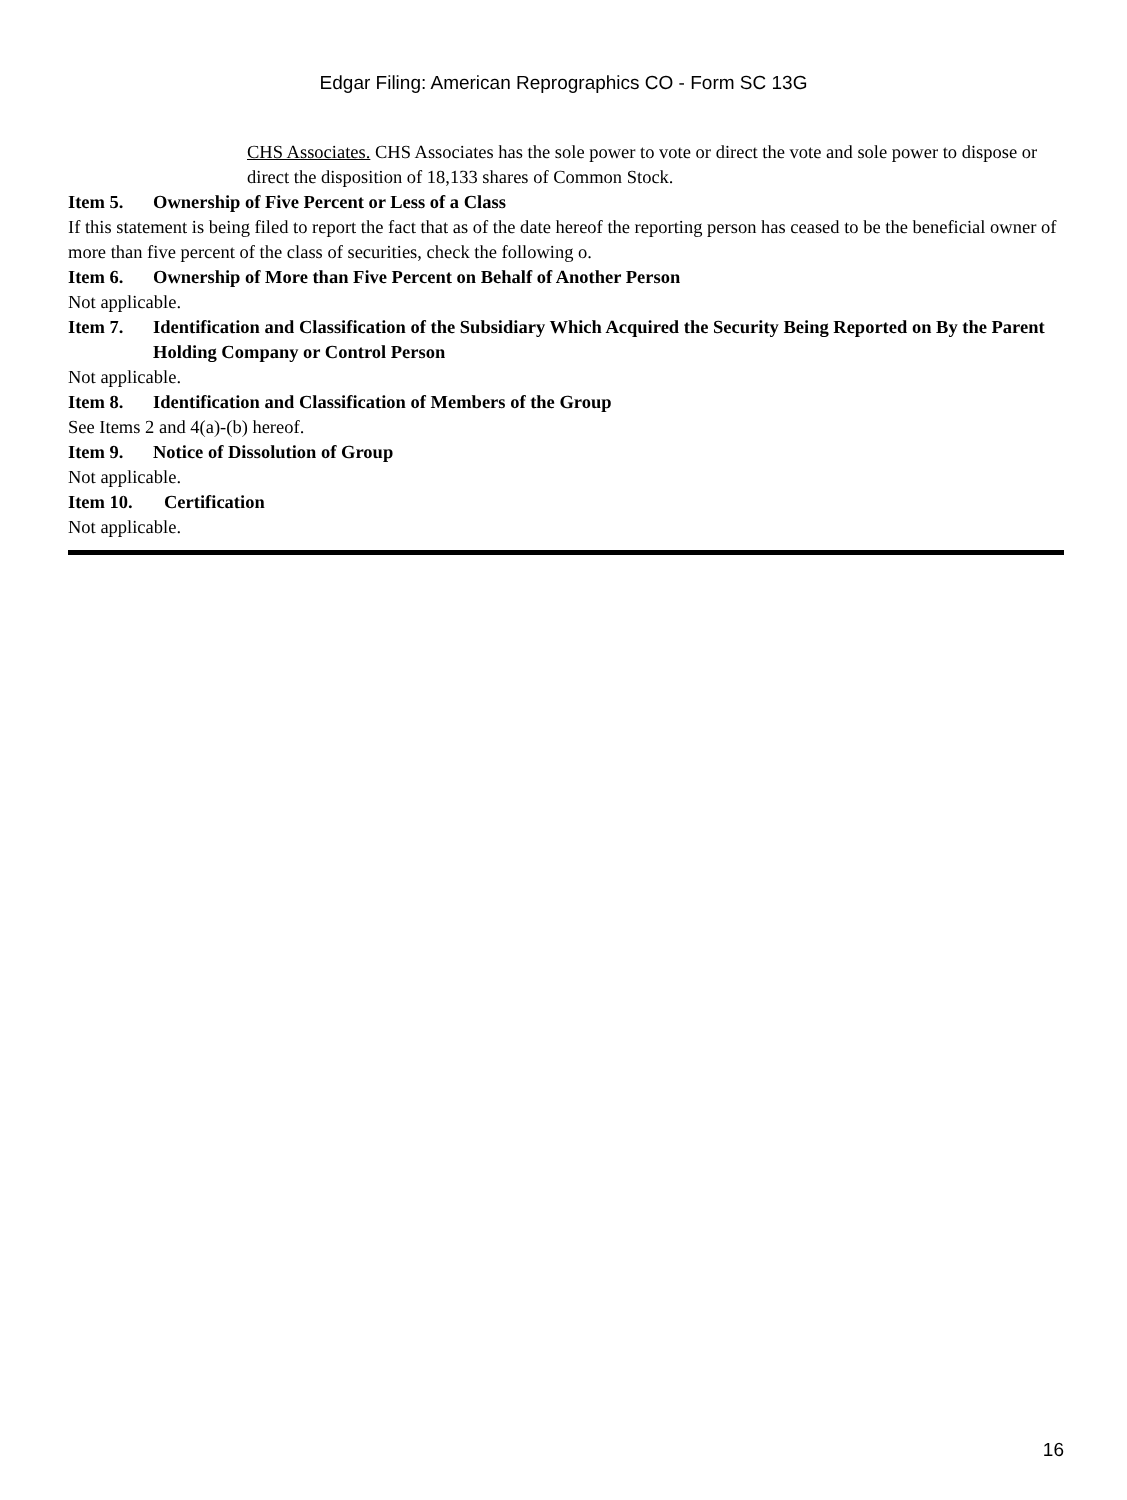Edgar Filing: American Reprographics CO - Form SC 13G
CHS Associates. CHS Associates has the sole power to vote or direct the vote and sole power to dispose or direct the disposition of 18,133 shares of Common Stock.
Item 5. Ownership of Five Percent or Less of a Class
If this statement is being filed to report the fact that as of the date hereof the reporting person has ceased to be the beneficial owner of more than five percent of the class of securities, check the following o.
Item 6. Ownership of More than Five Percent on Behalf of Another Person
Not applicable.
Item 7. Identification and Classification of the Subsidiary Which Acquired the Security Being Reported on By the Parent Holding Company or Control Person
Not applicable.
Item 8. Identification and Classification of Members of the Group
See Items 2 and 4(a)-(b) hereof.
Item 9. Notice of Dissolution of Group
Not applicable.
Item 10. Certification
Not applicable.
16